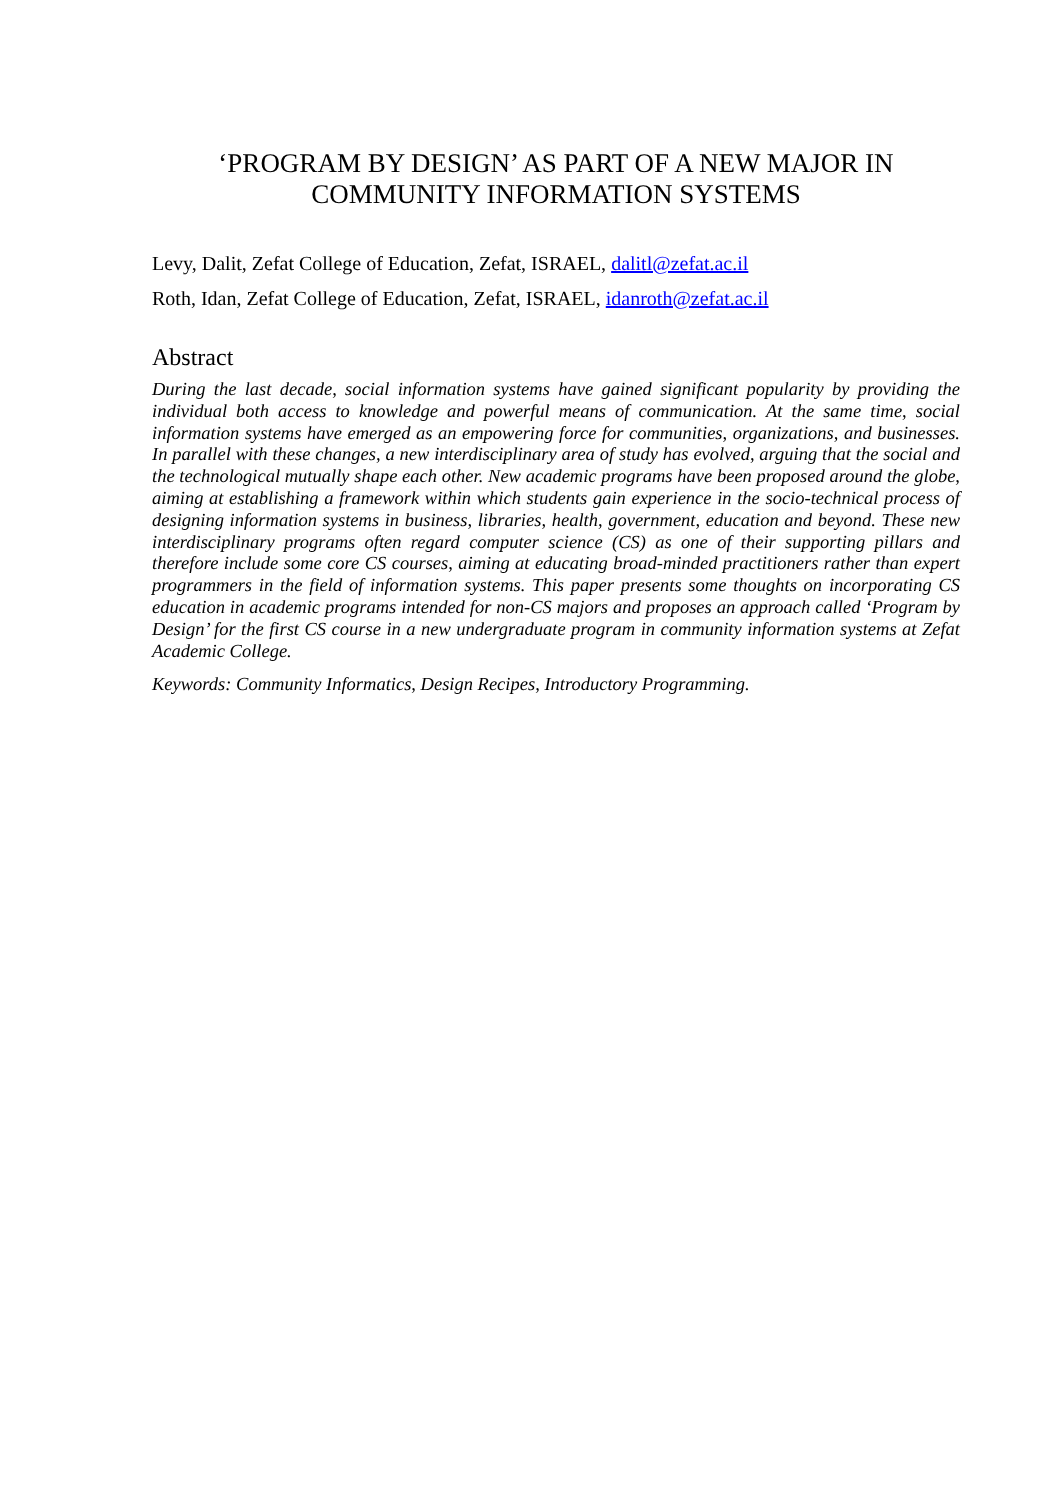‘PROGRAM BY DESIGN’ AS PART OF A NEW MAJOR IN COMMUNITY INFORMATION SYSTEMS
Levy, Dalit, Zefat College of Education, Zefat, ISRAEL, dalitl@zefat.ac.il
Roth, Idan, Zefat College of Education, Zefat, ISRAEL, idanroth@zefat.ac.il
Abstract
During the last decade, social information systems have gained significant popularity by providing the individual both access to knowledge and powerful means of communication. At the same time, social information systems have emerged as an empowering force for communities, organizations, and businesses. In parallel with these changes, a new interdisciplinary area of study has evolved, arguing that the social and the technological mutually shape each other. New academic programs have been proposed around the globe, aiming at establishing a framework within which students gain experience in the socio-technical process of designing information systems in business, libraries, health, government, education and beyond. These new interdisciplinary programs often regard computer science (CS) as one of their supporting pillars and therefore include some core CS courses, aiming at educating broad-minded practitioners rather than expert programmers in the field of information systems. This paper presents some thoughts on incorporating CS education in academic programs intended for non-CS majors and proposes an approach called ‘Program by Design’ for the first CS course in a new undergraduate program in community information systems at Zefat Academic College.
Keywords: Community Informatics, Design Recipes, Introductory Programming.